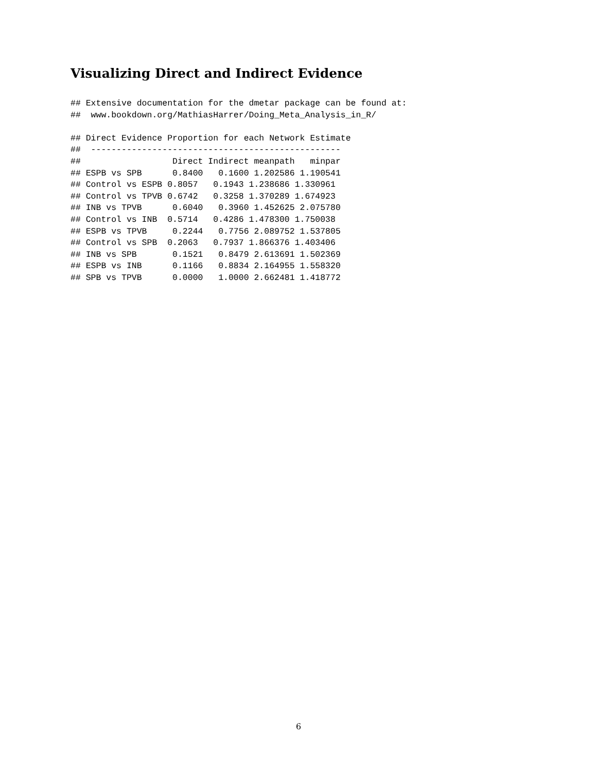Visualizing Direct and Indirect Evidence
## Extensive documentation for the dmetar package can be found at:
##  www.bookdown.org/MathiasHarrer/Doing_Meta_Analysis_in_R/

## Direct Evidence Proportion for each Network Estimate
##  -------------------------------------------------
##                  Direct Indirect meanpath   minpar
## ESPB vs SPB      0.8400   0.1600 1.202586 1.190541
## Control vs ESPB 0.8057   0.1943 1.238686 1.330961
## Control vs TPVB 0.6742   0.3258 1.370289 1.674923
## INB vs TPVB      0.6040   0.3960 1.452625 2.075780
## Control vs INB  0.5714   0.4286 1.478300 1.750038
## ESPB vs TPVB     0.2244   0.7756 2.089752 1.537805
## Control vs SPB  0.2063   0.7937 1.866376 1.403406
## INB vs SPB       0.1521   0.8479 2.613691 1.502369
## ESPB vs INB      0.1166   0.8834 2.164955 1.558320
## SPB vs TPVB      0.0000   1.0000 2.662481 1.418772
6